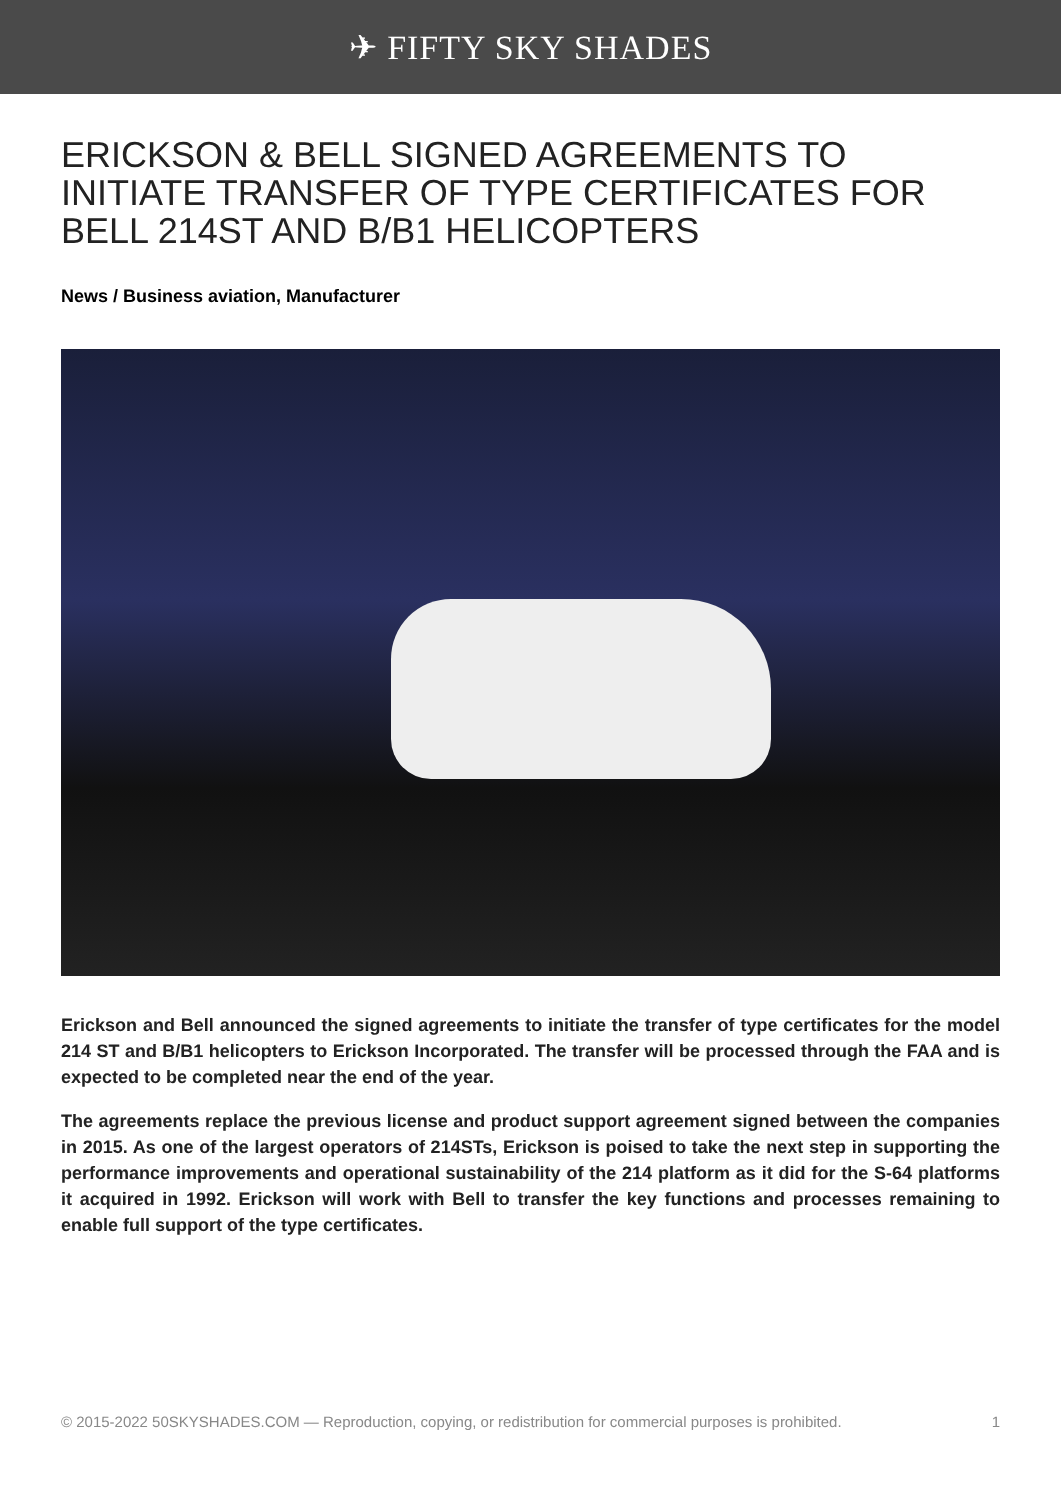✈ FIFTY SKY SHADES
ERICKSON & BELL SIGNED AGREEMENTS TO INITIATE TRANSFER OF TYPE CERTIFICATES FOR BELL 214ST AND B/B1 HELICOPTERS
News / Business aviation, Manufacturer
Erickson and Bell announced the signed agreements to initiate the transfer of type certificates for the model 214 ST and B/B1 helicopters to Erickson Incorporated. The transfer will be processed through the FAA and is expected to be completed near the end of the year.
The agreements replace the previous license and product support agreement signed between the companies in 2015. As one of the largest operators of 214STs, Erickson is poised to take the next step in supporting the performance improvements and operational sustainability of the 214 platform as it did for the S-64 platforms it acquired in 1992. Erickson will work with Bell to transfer the key functions and processes remaining to enable full support of the type certificates.
© 2015-2022 50SKYSHADES.COM — Reproduction, copying, or redistribution for commercial purposes is prohibited. 1